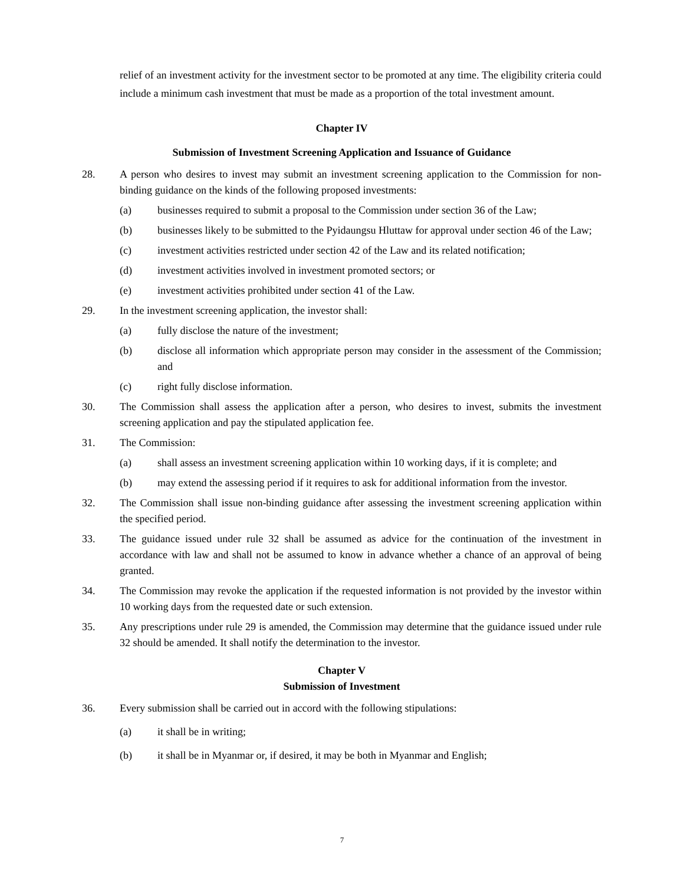relief of an investment activity for the investment sector to be promoted at any time. The eligibility criteria could include a minimum cash investment that must be made as a proportion of the total investment amount.
Chapter IV
Submission of Investment Screening Application and Issuance of Guidance
28. A person who desires to invest may submit an investment screening application to the Commission for non-binding guidance on the kinds of the following proposed investments:
(a) businesses required to submit a proposal to the Commission under section 36 of the Law;
(b) businesses likely to be submitted to the Pyidaungsu Hluttaw for approval under section 46 of the Law;
(c) investment activities restricted under section 42 of the Law and its related notification;
(d) investment activities involved in investment promoted sectors; or
(e) investment activities prohibited under section 41 of the Law.
29. In the investment screening application, the investor shall:
(a) fully disclose the nature of the investment;
(b) disclose all information which appropriate person may consider in the assessment of the Commission; and
(c) right fully disclose information.
30. The Commission shall assess the application after a person, who desires to invest, submits the investment screening application and pay the stipulated application fee.
31. The Commission:
(a) shall assess an investment screening application within 10 working days, if it is complete; and
(b) may extend the assessing period if it requires to ask for additional information from the investor.
32. The Commission shall issue non-binding guidance after assessing the investment screening application within the specified period.
33. The guidance issued under rule 32 shall be assumed as advice for the continuation of the investment in accordance with law and shall not be assumed to know in advance whether a chance of an approval of being granted.
34. The Commission may revoke the application if the requested information is not provided by the investor within 10 working days from the requested date or such extension.
35. Any prescriptions under rule 29 is amended, the Commission may determine that the guidance issued under rule 32 should be amended. It shall notify the determination to the investor.
Chapter V
Submission of Investment
36. Every submission shall be carried out in accord with the following stipulations:
(a) it shall be in writing;
(b) it shall be in Myanmar or, if desired, it may be both in Myanmar and English;
7